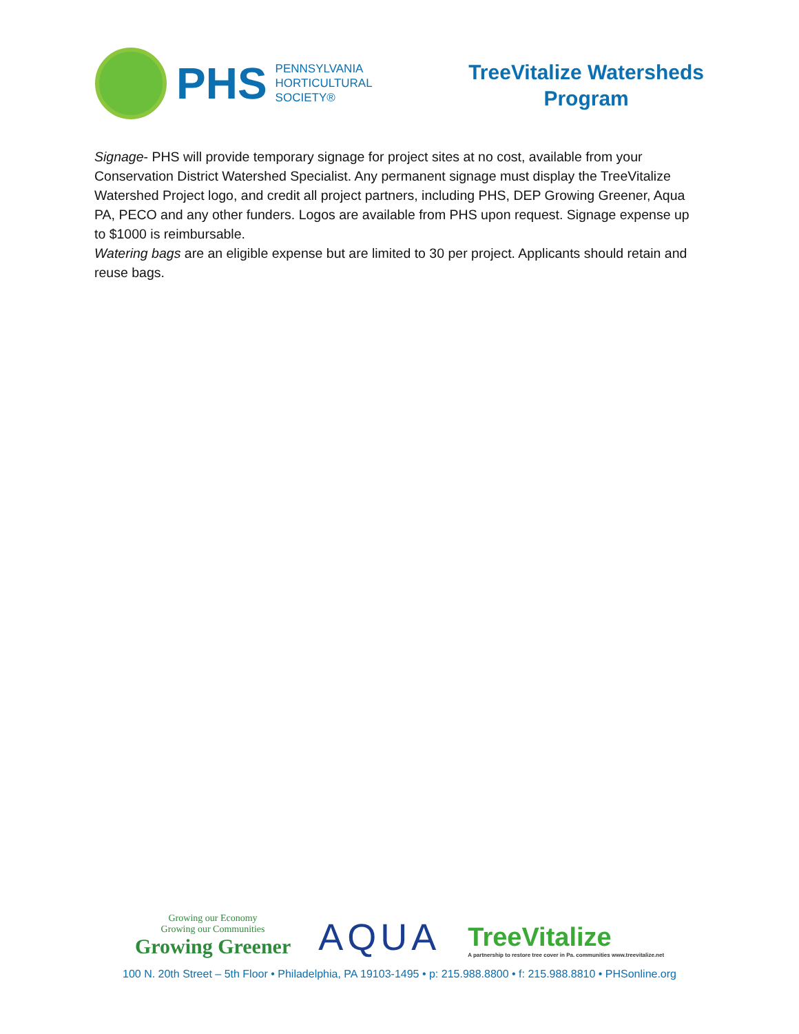PHS
PENNSYLVANIA
HORTICULTURAL
SOCIETY®
TreeVitalize Watersheds
Program
Signage- PHS will provide temporary signage for project sites at no cost, available from your Conservation District Watershed Specialist. Any permanent signage must display the TreeVitalize Watershed Project logo, and credit all project partners, including PHS, DEP Growing Greener, Aqua PA, PECO and any other funders. Logos are available from PHS upon request. Signage expense up to $1000 is reimbursable.
Watering bags are an eligible expense but are limited to 30 per project. Applicants should retain and reuse bags.
Growing our Economy
Growing our Communities
Growing Greener
AQUA
TreeVitalize
A partnership to restore tree cover in Pa. communities www.treevitalize.net
100 N. 20th Street – 5th Floor • Philadelphia, PA 19103-1495 • p: 215.988.8800 • f: 215.988.8810 • PHSonline.org